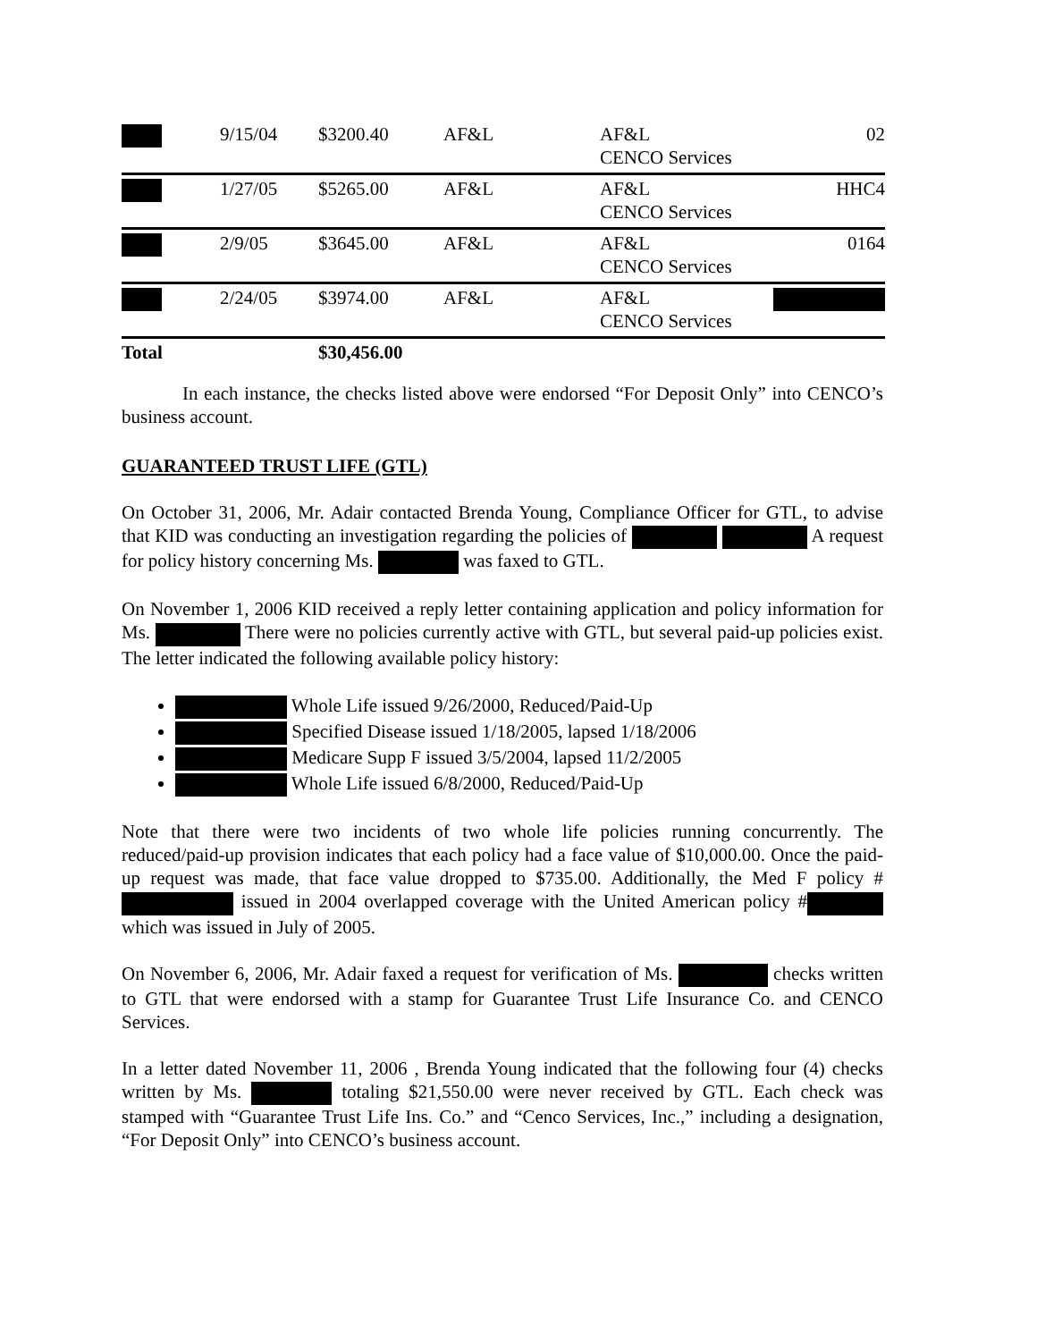| | 9/15/04 | $3200.40 | AF&L | AF&L CENCO Services | 02 |
| | 1/27/05 | $5265.00 | AF&L | AF&L CENCO Services | HHC4 |
| | 2/9/05 | $3645.00 | AF&L | AF&L CENCO Services | 0164 |
| | 2/24/05 | $3974.00 | AF&L | AF&L CENCO Services | |
| Total | | $30,456.00 | | | |
In each instance, the checks listed above were endorsed “For Deposit Only” into CENCO’s business account.
GUARANTEED TRUST LIFE (GTL)
On October 31, 2006, Mr. Adair contacted Brenda Young, Compliance Officer for GTL, to advise that KID was conducting an investigation regarding the policies of A request for policy history concerning Ms. was faxed to GTL.
On November 1, 2006 KID received a reply letter containing application and policy information for Ms. There were no policies currently active with GTL, but several paid-up policies exist. The letter indicated the following available policy history:
Whole Life issued 9/26/2000, Reduced/Paid-Up
Specified Disease issued 1/18/2005, lapsed 1/18/2006
Medicare Supp F issued 3/5/2004, lapsed 11/2/2005
Whole Life issued 6/8/2000, Reduced/Paid-Up
Note that there were two incidents of two whole life policies running concurrently. The reduced/paid-up provision indicates that each policy had a face value of $10,000.00. Once the paid-up request was made, that face value dropped to $735.00. Additionally, the Med F policy # issued in 2004 overlapped coverage with the United American policy # which was issued in July of 2005.
On November 6, 2006, Mr. Adair faxed a request for verification of Ms. checks written to GTL that were endorsed with a stamp for Guarantee Trust Life Insurance Co. and CENCO Services.
In a letter dated November 11, 2006 , Brenda Young indicated that the following four (4) checks written by Ms. totaling $21,550.00 were never received by GTL. Each check was stamped with “Guarantee Trust Life Ins. Co.” and “Cenco Services, Inc.,” including a designation, “For Deposit Only” into CENCO’s business account.